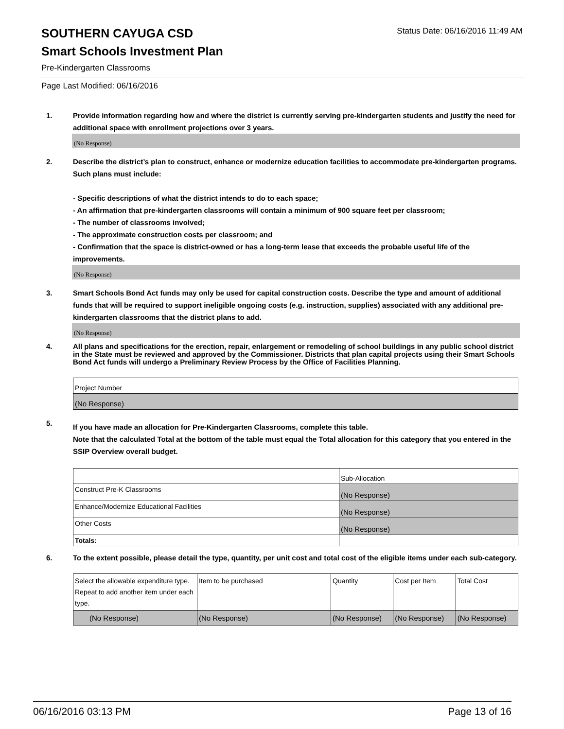SOUTHERN CAYUGA CSD
Status Date: 06/16/2016 11:49 AM
Smart Schools Investment Plan
Pre-Kindergarten Classrooms
Page Last Modified: 06/16/2016
1. Provide information regarding how and where the district is currently serving pre-kindergarten students and justify the need for additional space with enrollment projections over 3 years.
(No Response)
2. Describe the district’s plan to construct, enhance or modernize education facilities to accommodate pre-kindergarten programs. Such plans must include:
- Specific descriptions of what the district intends to do to each space;
- An affirmation that pre-kindergarten classrooms will contain a minimum of 900 square feet per classroom;
- The number of classrooms involved;
- The approximate construction costs per classroom; and
- Confirmation that the space is district-owned or has a long-term lease that exceeds the probable useful life of the improvements.
(No Response)
3. Smart Schools Bond Act funds may only be used for capital construction costs. Describe the type and amount of additional funds that will be required to support ineligible ongoing costs (e.g. instruction, supplies) associated with any additional pre-kindergarten classrooms that the district plans to add.
(No Response)
4. All plans and specifications for the erection, repair, enlargement or remodeling of school buildings in any public school district in the State must be reviewed and approved by the Commissioner. Districts that plan capital projects using their Smart Schools Bond Act funds will undergo a Preliminary Review Process by the Office of Facilities Planning.
| Project Number |
| (No Response) |
5.
If you have made an allocation for Pre-Kindergarten Classrooms, complete this table.
Note that the calculated Total at the bottom of the table must equal the Total allocation for this category that you entered in the SSIP Overview overall budget.
| | Sub-Allocation |
| Construct Pre-K Classrooms | (No Response) |
| Enhance/Modernize Educational Facilities | (No Response) |
| Other Costs | (No Response) |
| Totals: | |
6. To the extent possible, please detail the type, quantity, per unit cost and total cost of the eligible items under each sub-category.
| Select the allowable expenditure type. Repeat to add another item under each type. | Item to be purchased | Quantity | Cost per Item | Total Cost |
| (No Response) | (No Response) | (No Response) | (No Response) | (No Response) |
06/16/2016 03:13 PM Page 13 of 16